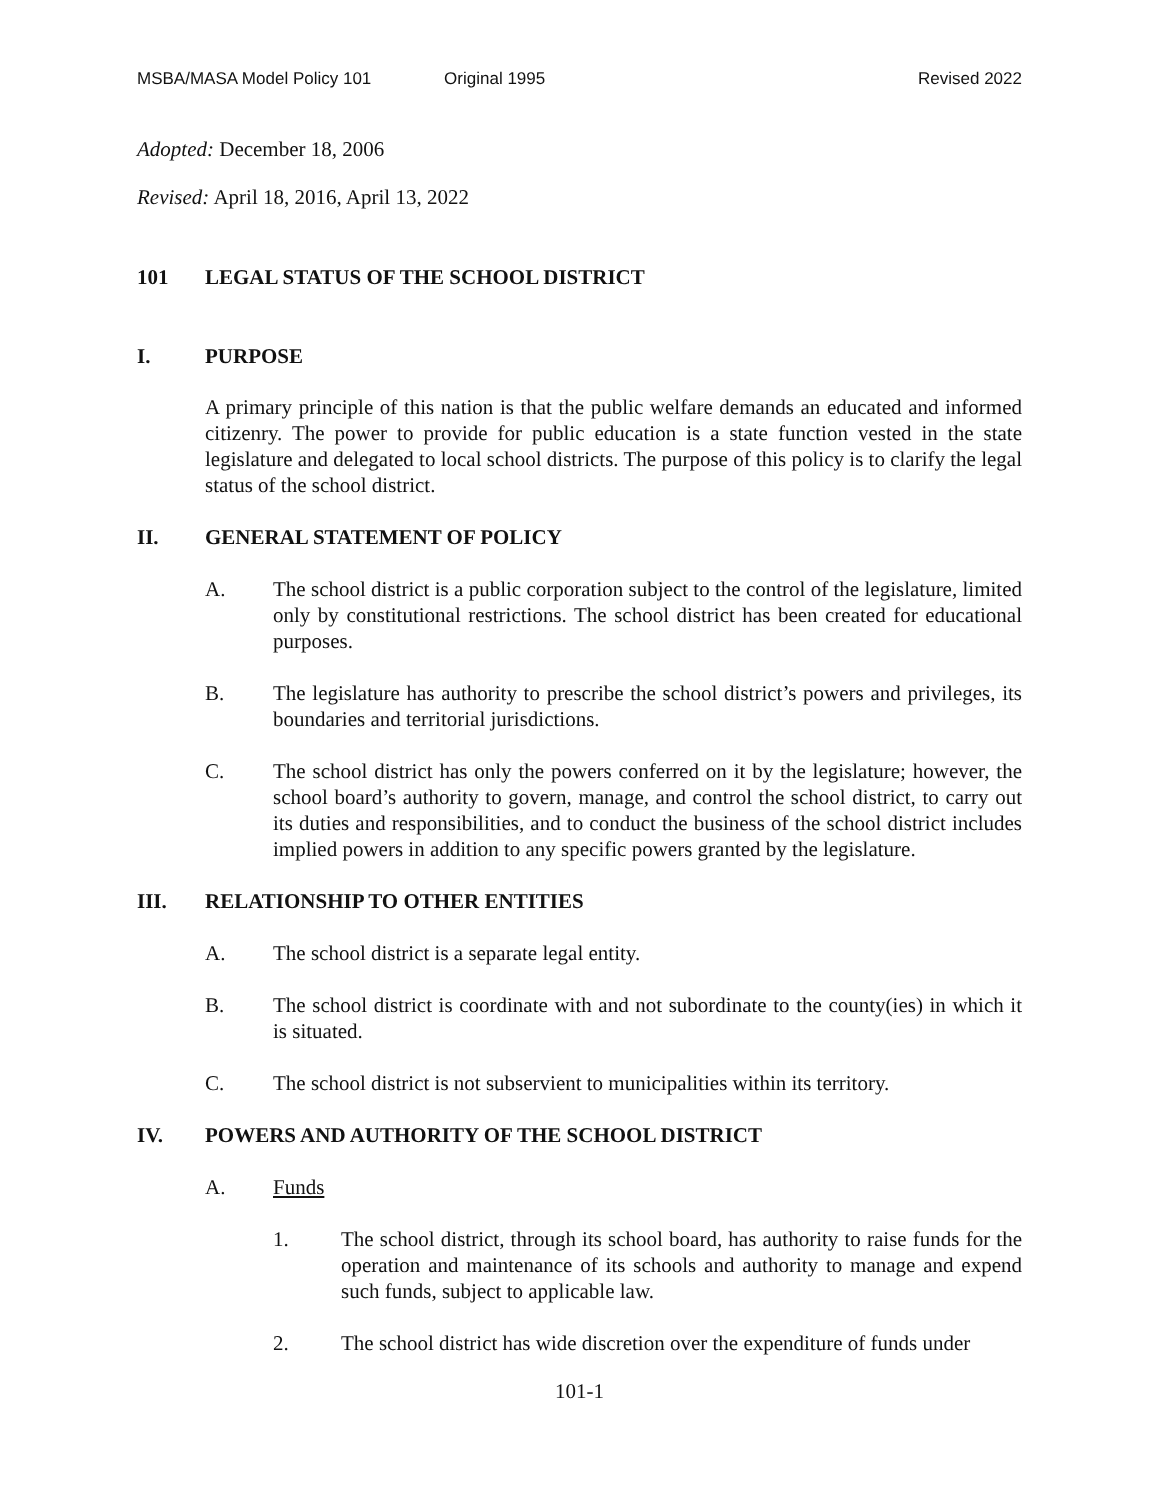MSBA/MASA Model Policy 101 Original 1995 Revised 2022
Adopted: December 18, 2006
Revised: April 18, 2016, April 13, 2022
101 LEGAL STATUS OF THE SCHOOL DISTRICT
I. PURPOSE
A primary principle of this nation is that the public welfare demands an educated and informed citizenry. The power to provide for public education is a state function vested in the state legislature and delegated to local school districts. The purpose of this policy is to clarify the legal status of the school district.
II. GENERAL STATEMENT OF POLICY
A. The school district is a public corporation subject to the control of the legislature, limited only by constitutional restrictions. The school district has been created for educational purposes.
B. The legislature has authority to prescribe the school district’s powers and privileges, its boundaries and territorial jurisdictions.
C. The school district has only the powers conferred on it by the legislature; however, the school board’s authority to govern, manage, and control the school district, to carry out its duties and responsibilities, and to conduct the business of the school district includes implied powers in addition to any specific powers granted by the legislature.
III. RELATIONSHIP TO OTHER ENTITIES
A. The school district is a separate legal entity.
B. The school district is coordinate with and not subordinate to the county(ies) in which it is situated.
C. The school district is not subservient to municipalities within its territory.
IV. POWERS AND AUTHORITY OF THE SCHOOL DISTRICT
A. Funds
1. The school district, through its school board, has authority to raise funds for the operation and maintenance of its schools and authority to manage and expend such funds, subject to applicable law.
2. The school district has wide discretion over the expenditure of funds under
101-1